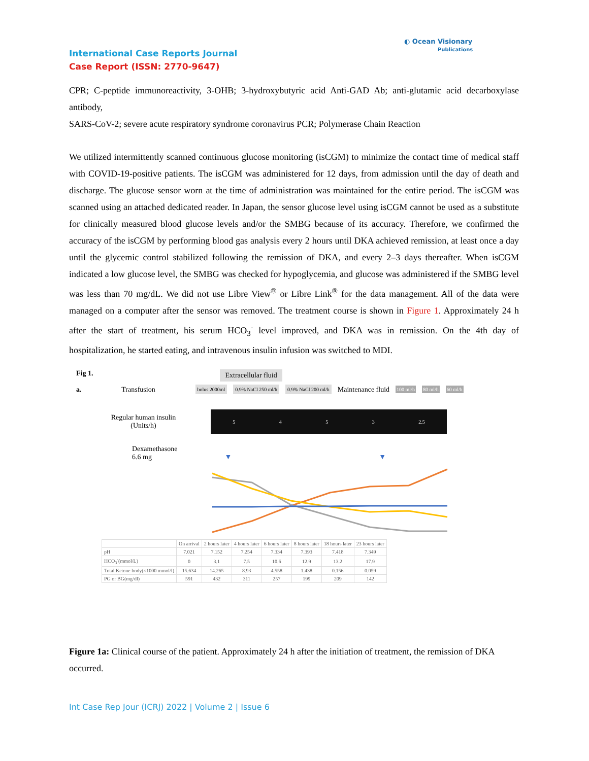◐ Ocean Visionary
Publications
International Case Reports Journal
Case Report (ISSN: 2770-9647)
CPR; C-peptide immunoreactivity, 3-OHB; 3-hydroxybutyric acid Anti-GAD Ab; anti-glutamic acid decarboxylase antibody,
SARS-CoV-2; severe acute respiratory syndrome coronavirus PCR; Polymerase Chain Reaction
We utilized intermittently scanned continuous glucose monitoring (isCGM) to minimize the contact time of medical staff with COVID-19-positive patients. The isCGM was administered for 12 days, from admission until the day of death and discharge. The glucose sensor worn at the time of administration was maintained for the entire period. The isCGM was scanned using an attached dedicated reader. In Japan, the sensor glucose level using isCGM cannot be used as a substitute for clinically measured blood glucose levels and/or the SMBG because of its accuracy. Therefore, we confirmed the accuracy of the isCGM by performing blood gas analysis every 2 hours until DKA achieved remission, at least once a day until the glycemic control stabilized following the remission of DKA, and every 2–3 days thereafter. When isCGM indicated a low glucose level, the SMBG was checked for hypoglycemia, and glucose was administered if the SMBG level was less than 70 mg/dL. We did not use Libre View<sup>®</sup> or Libre Link<sup>®</sup> for the data management. All of the data were managed on a computer after the sensor was removed. The treatment course is shown in Figure 1. Approximately 24 h after the start of treatment, his serum HCO<sub>3</sub><sup>-</sup> level improved, and DKA was in remission. On the 4th day of hospitalization, he started eating, and intravenous insulin infusion was switched to MDI.
Fig 1.
Extracellular fluid
a. Transfusion bolus 2000ml 0.9% NaCl 250 ml/h 0.9% NaCl 200 ml/h Maintenance fluid 100 ml/h 80 ml/h 60 ml/h
Regular human insulin
(Units/h)
5453 2.5
Dexamethasone
6.6 mg ▼ ▼
| | On arrival | 2 hours later | 4 hours later | 6 hours later | 8 hours later | 18 hours later | 23 hours later |
| --- | --- | --- | --- | --- | --- | --- | --- |
| pH | 7.021 | 7.152 | 7.254 | 7.334 | 7.393 | 7.418 | 7.349 |
| HCO<sub>3</sub><sup>-</sup>(mmol/L) | 0 | 3.1 | 7.5 | 10.6 | 12.9 | 13.2 | 17.9 |
| Total Ketone body(×1000 mmol/l) | 15.634 | 14.265 | 8.93 | 4.558 | 1.438 | 0.156 | 0.059 |
| PG or BG(mg/dl) | 591 | 432 | 311 | 257 | 199 | 209 | 142 |
Figure 1a: Clinical course of the patient. Approximately 24 h after the initiation of treatment, the remission of DKA occurred.
Int Case Rep Jour (ICRJ) 2022 | Volume 2 | Issue 6